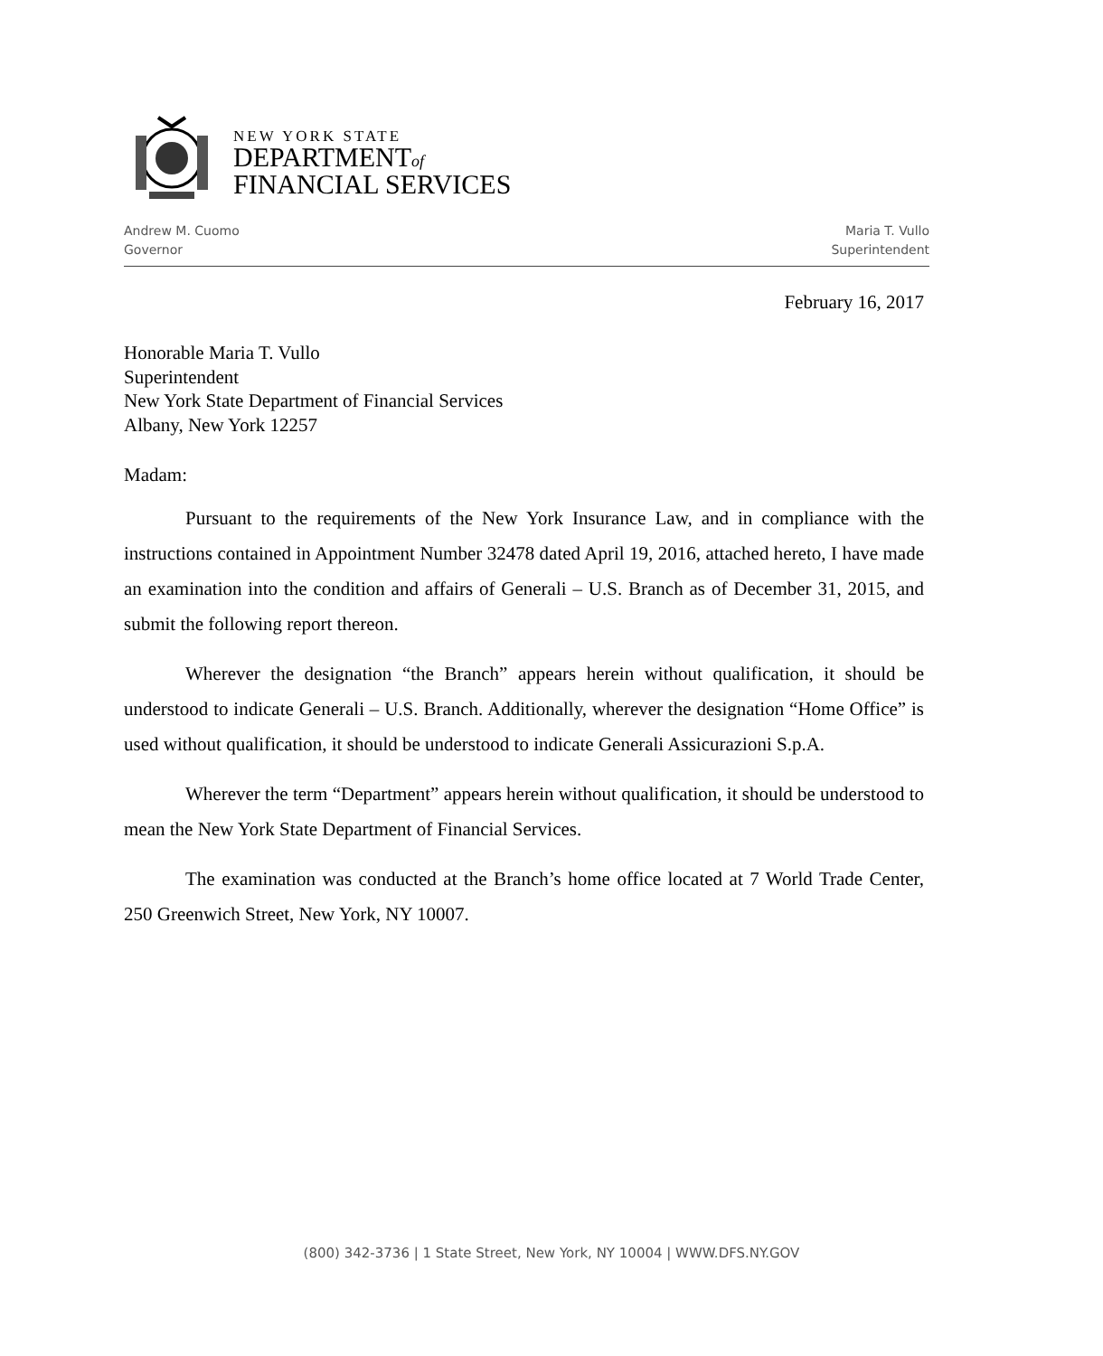NEW YORK STATE
DEPARTMENTof
FINANCIAL SERVICES
Andrew M. Cuomo
Governor
Maria T. Vullo
Superintendent
February 16, 2017
Honorable Maria T. Vullo
Superintendent
New York State Department of Financial Services
Albany, New York 12257
Madam:
Pursuant to the requirements of the New York Insurance Law, and in compliance with the instructions contained in Appointment Number 32478 dated April 19, 2016, attached hereto, I have made an examination into the condition and affairs of Generali – U.S. Branch as of December 31, 2015, and submit the following report thereon.
Wherever the designation “the Branch” appears herein without qualification, it should be understood to indicate Generali – U.S. Branch. Additionally, wherever the designation “Home Office” is used without qualification, it should be understood to indicate Generali Assicurazioni S.p.A.
Wherever the term “Department” appears herein without qualification, it should be understood to mean the New York State Department of Financial Services.
The examination was conducted at the Branch’s home office located at 7 World Trade Center, 250 Greenwich Street, New York, NY 10007.
(800) 342-3736 | 1 State Street, New York, NY 10004 | WWW.DFS.NY.GOV